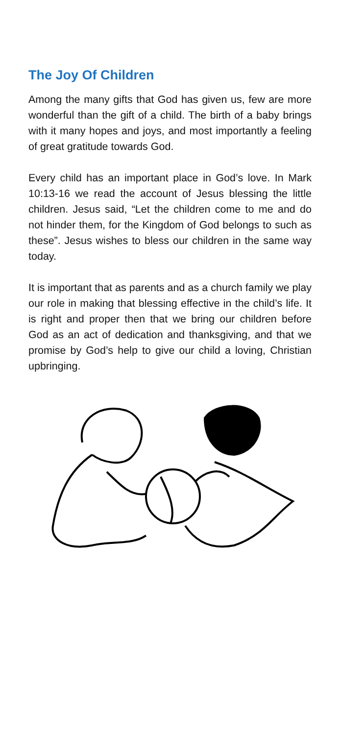The Joy Of Children
Among the many gifts that God has given us, few are more wonderful than the gift of a child. The birth of a baby brings with it many hopes and joys, and most importantly a feeling of great gratitude towards God.
Every child has an important place in God’s love. In Mark 10:13-16 we read the account of Jesus blessing the little children. Jesus said, “Let the children come to me and do not hinder them, for the Kingdom of God belongs to such as these”. Jesus wishes to bless our children in the same way today.
It is important that as parents and as a church family we play our role in making that blessing effective in the child’s life. It is right and proper then that we bring our children before God as an act of dedication and thanksgiving, and that we promise by God’s help to give our child a loving, Christian upbringing.